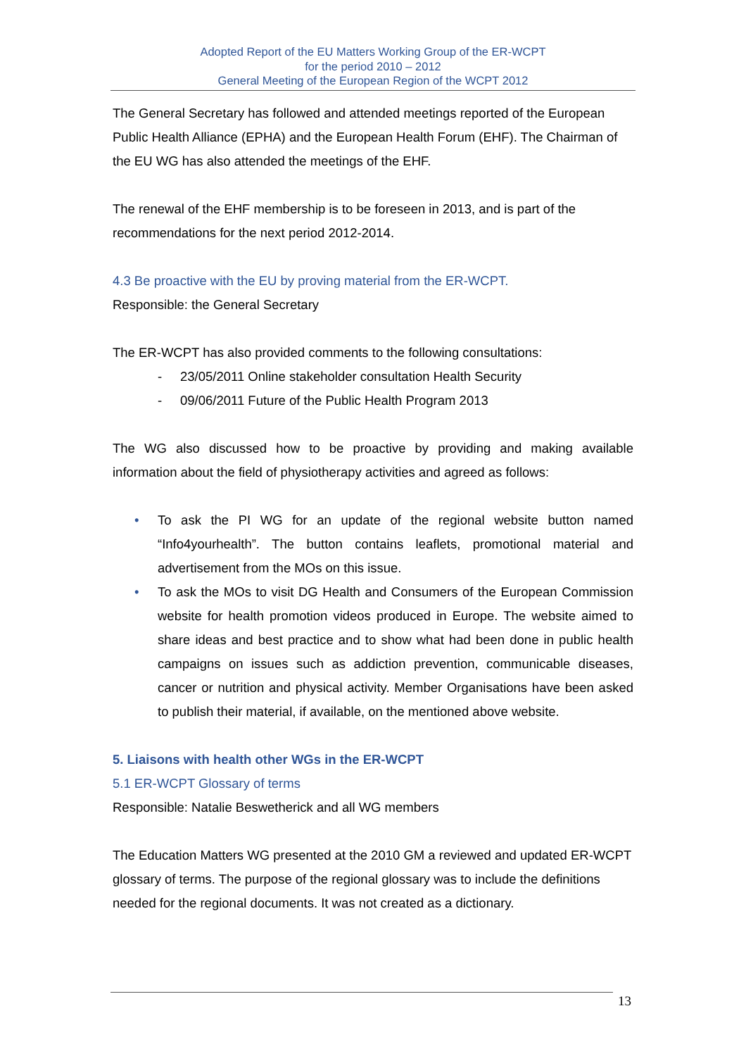Adopted Report of the EU Matters Working Group of the ER-WCPT
for the period 2010 – 2012
General Meeting of the European Region of the WCPT 2012
The General Secretary has followed and attended meetings reported of the European Public Health Alliance (EPHA) and the European Health Forum (EHF). The Chairman of the EU WG has also attended the meetings of the EHF.
The renewal of the EHF membership is to be foreseen in 2013, and is part of the recommendations for the next period 2012-2014.
4.3 Be proactive with the EU by proving material from the ER-WCPT.
Responsible: the General Secretary
The ER-WCPT has also provided comments to the following consultations:
- 23/05/2011 Online stakeholder consultation Health Security
- 09/06/2011 Future of the Public Health Program 2013
The WG also discussed how to be proactive by providing and making available information about the field of physiotherapy activities and agreed as follows:
• To ask the PI WG for an update of the regional website button named “Info4yourhealth”. The button contains leaflets, promotional material and advertisement from the MOs on this issue.
• To ask the MOs to visit DG Health and Consumers of the European Commission website for health promotion videos produced in Europe. The website aimed to share ideas and best practice and to show what had been done in public health campaigns on issues such as addiction prevention, communicable diseases, cancer or nutrition and physical activity. Member Organisations have been asked to publish their material, if available, on the mentioned above website.
5. Liaisons with health other WGs in the ER-WCPT
5.1 ER-WCPT Glossary of terms
Responsible: Natalie Beswetherick and all WG members
The Education Matters WG presented at the 2010 GM a reviewed and updated ER-WCPT glossary of terms. The purpose of the regional glossary was to include the definitions needed for the regional documents. It was not created as a dictionary.
13